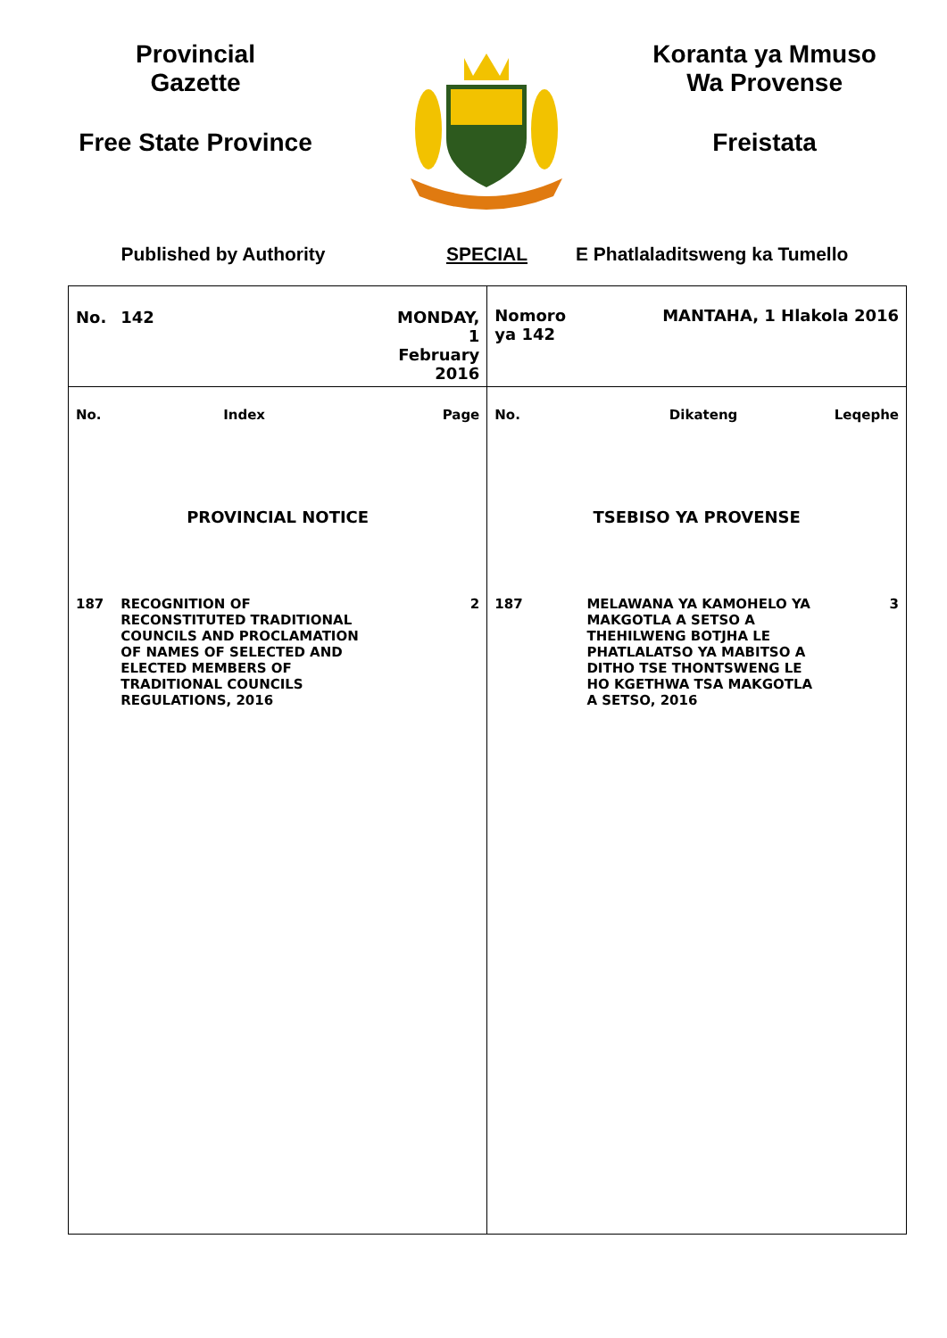Provincial
Gazette
Free State Province
Koranta ya Mmuso
Wa Provense
Freistata
Published by Authority SPECIAL E Phatlaladitsweng ka Tumello
| No. | 142 | MONDAY, 1 February 2016 | Nomoro ya 142 | MANTAHA, 1 Hlakola 2016 | |
| No. | Index | Page | No. | Dikateng | Leqephe |
| PROVINCIAL NOTICE | | | TSEBISO YA PROVENSE | | |
| 187 | RECOGNITION OF RECONSTITUTED TRADITIONAL COUNCILS AND PROCLAMATION OF NAMES OF SELECTED AND ELECTED MEMBERS OF TRADITIONAL COUNCILS REGULATIONS, 2016 | 2 | 187 | MELAWANA YA KAMOHELO YA MAKGOTLA A SETSO A THEHILWENG BOTJHA LE PHATLALATSO YA MABITSO A DITHO TSE THONTSWENG LE HO KGETHWA TSA MAKGOTLA A SETSO, 2016 | 3 |